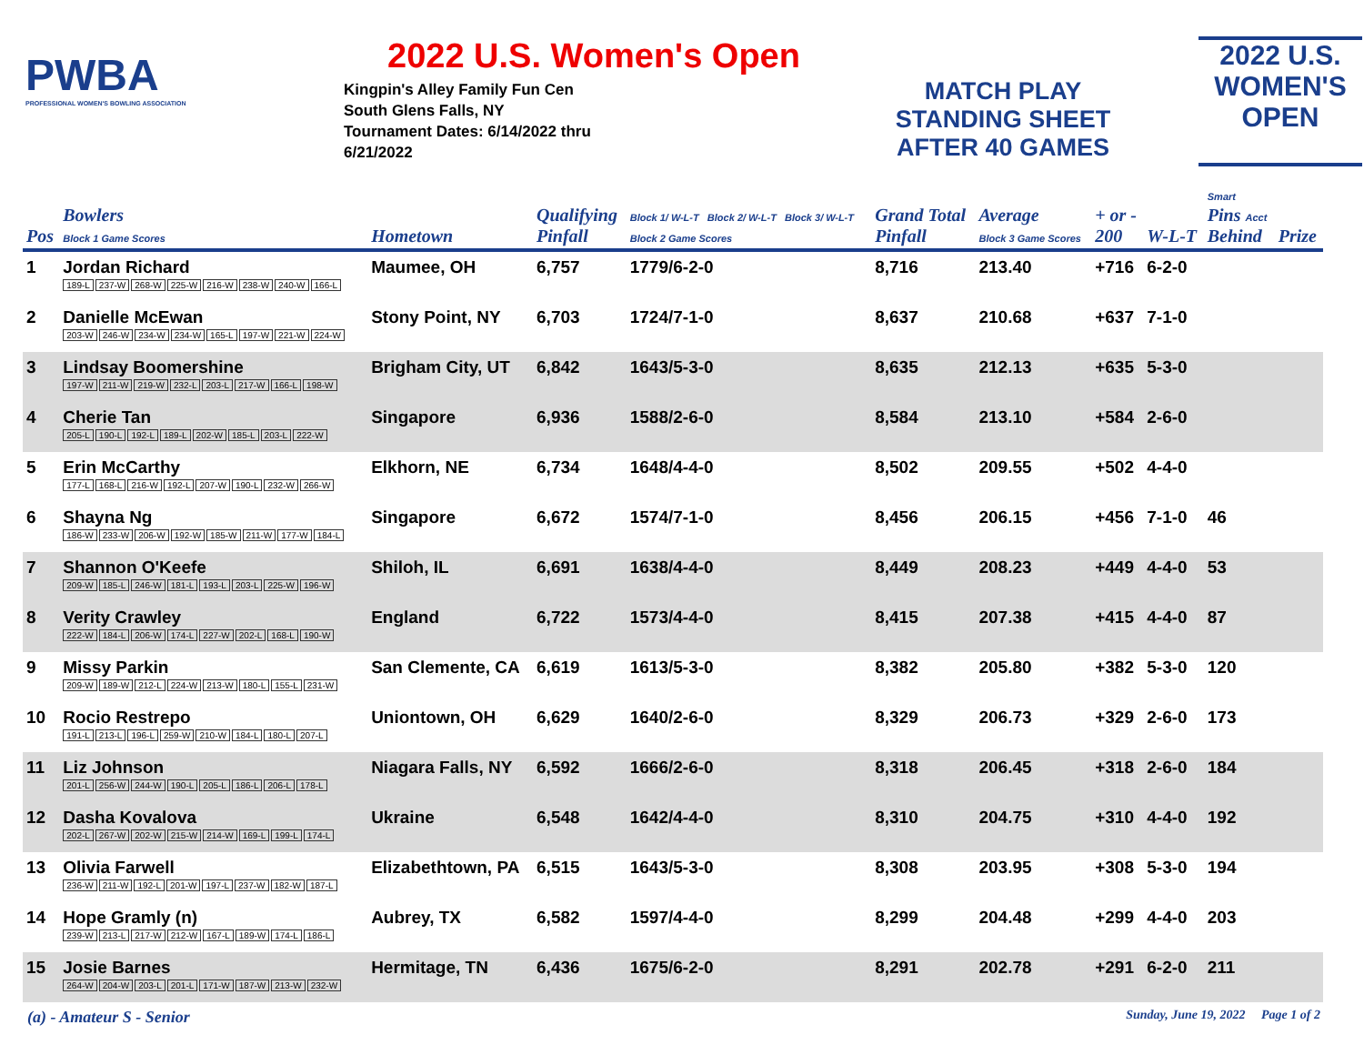PWBA
PROFESSIONAL WOMEN'S BOWLING ASSOCIATION
2022 U.S. Women's Open
Kingpin's Alley Family Fun Cen
South Glens Falls, NY
Tournament Dates: 6/14/2022 thru
6/21/2022
MATCH PLAY
STANDING SHEET
AFTER 40 GAMES
2022 U.S.
WOMEN'S
OPEN
| Pos | Bowlers Block 1 Game Scores | Hometown | Qualifying Pinfall | Block 1/ W-L-T Block 2/ W-L-T Block 3/ W-L-T Block 2 Game Scores | Grand Total Pinfall | Average Block 3 Game Scores | + or - 200 | W-L-T | Smart Pins Acct Behind | Prize |
| --- | --- | --- | --- | --- | --- | --- | --- | --- | --- | --- |
| 1 | Jordan Richard 189-L 237-W 268-W 225-W 216-W 238-W 240-W 166-L | Maumee, OH | 6,757 | 1779/6-2-0 | 8,716 | 213.40 | +716 | 6-2-0 | | |
| 2 | Danielle McEwan 203-W 246-W 234-W 234-W 165-L 197-W 221-W 224-W | Stony Point, NY | 6,703 | 1724/7-1-0 | 8,637 | 210.68 | +637 | 7-1-0 | | |
| 3 | Lindsay Boomershine 197-W 211-W 219-W 232-L 203-L 217-W 166-L 198-W | Brigham City, UT | 6,842 | 1643/5-3-0 | 8,635 | 212.13 | +635 | 5-3-0 | | |
| 4 | Cherie Tan 205-L 190-L 192-L 189-L 202-W 185-L 203-L 222-W | Singapore | 6,936 | 1588/2-6-0 | 8,584 | 213.10 | +584 | 2-6-0 | | |
| 5 | Erin McCarthy 177-L 168-L 216-W 192-L 207-W 190-L 232-W 266-W | Elkhorn, NE | 6,734 | 1648/4-4-0 | 8,502 | 209.55 | +502 | 4-4-0 | | |
| 6 | Shayna Ng 186-W 233-W 206-W 192-W 185-W 211-W 177-W 184-L | Singapore | 6,672 | 1574/7-1-0 | 8,456 | 206.15 | +456 | 7-1-0 | 46 | |
| 7 | Shannon O'Keefe 209-W 185-L 246-W 181-L 193-L 203-L 225-W 196-W | Shiloh, IL | 6,691 | 1638/4-4-0 | 8,449 | 208.23 | +449 | 4-4-0 | 53 | |
| 8 | Verity Crawley 222-W 184-L 206-W 174-L 227-W 202-L 168-L 190-W | England | 6,722 | 1573/4-4-0 | 8,415 | 207.38 | +415 | 4-4-0 | 87 | |
| 9 | Missy Parkin 209-W 189-W 212-L 224-W 213-W 180-L 155-L 231-W | San Clemente, CA | 6,619 | 1613/5-3-0 | 8,382 | 205.80 | +382 | 5-3-0 | 120 | |
| 10 | Rocio Restrepo 191-L 213-L 196-L 259-W 210-W 184-L 180-L 207-L | Uniontown, OH | 6,629 | 1640/2-6-0 | 8,329 | 206.73 | +329 | 2-6-0 | 173 | |
| 11 | Liz Johnson 201-L 256-W 244-W 190-L 205-L 186-L 206-L 178-L | Niagara Falls, NY | 6,592 | 1666/2-6-0 | 8,318 | 206.45 | +318 | 2-6-0 | 184 | |
| 12 | Dasha Kovalova 202-L 267-W 202-W 215-W 214-W 169-L 199-L 174-L | Ukraine | 6,548 | 1642/4-4-0 | 8,310 | 204.75 | +310 | 4-4-0 | 192 | |
| 13 | Olivia Farwell 236-W 211-W 192-L 201-W 197-L 237-W 182-W 187-L | Elizabethtown, PA | 6,515 | 1643/5-3-0 | 8,308 | 203.95 | +308 | 5-3-0 | 194 | |
| 14 | Hope Gramly (n) 239-W 213-L 217-W 212-W 167-L 189-W 174-L 186-L | Aubrey, TX | 6,582 | 1597/4-4-0 | 8,299 | 204.48 | +299 | 4-4-0 | 203 | |
| 15 | Josie Barnes 264-W 204-W 203-L 201-L 171-W 187-W 213-W 232-W | Hermitage, TN | 6,436 | 1675/6-2-0 | 8,291 | 202.78 | +291 | 6-2-0 | 211 | |
(a) - Amateur S - Senior Sunday, June 19, 2022 Page 1 of 2